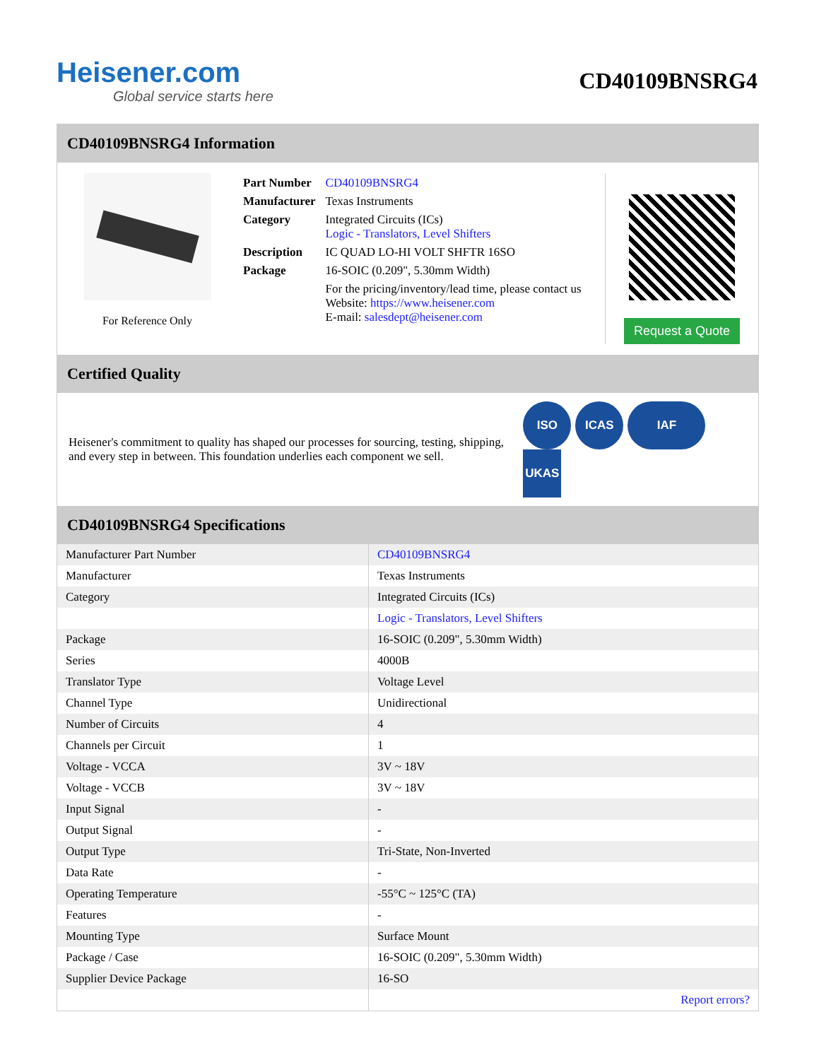Heisener.com
Global service starts here
CD40109BNSRG4
CD40109BNSRG4 Information
For Reference Only
| Part Number | CD40109BNSRG4 |
| Manufacturer | Texas Instruments |
| Category | Integrated Circuits (ICs) Logic - Translators, Level Shifters |
| Description | IC QUAD LO-HI VOLT SHFTR 16SO |
| Package | 16-SOIC (0.209", 5.30mm Width) |
| | For the pricing/inventory/lead time, please contact us Website: https://www.heisener.com E-mail: salesdept@heisener.com |
Request a Quote
Certified Quality
Heisener's commitment to quality has shaped our processes for sourcing, testing, shipping, and every step in between. This foundation underlies each component we sell.
ISO ICAS IAF UKAS
CD40109BNSRG4 Specifications
| Manufacturer Part Number | CD40109BNSRG4 |
| Manufacturer | Texas Instruments |
| Category | Integrated Circuits (ICs) |
| | Logic - Translators, Level Shifters |
| Package | 16-SOIC (0.209", 5.30mm Width) |
| Series | 4000B |
| Translator Type | Voltage Level |
| Channel Type | Unidirectional |
| Number of Circuits | 4 |
| Channels per Circuit | 1 |
| Voltage - VCCA | 3V ~ 18V |
| Voltage - VCCB | 3V ~ 18V |
| Input Signal | - |
| Output Signal | - |
| Output Type | Tri-State, Non-Inverted |
| Data Rate | - |
| Operating Temperature | -55°C ~ 125°C (TA) |
| Features | - |
| Mounting Type | Surface Mount |
| Package / Case | 16-SOIC (0.209", 5.30mm Width) |
| Supplier Device Package | 16-SO |
| | Report errors? |